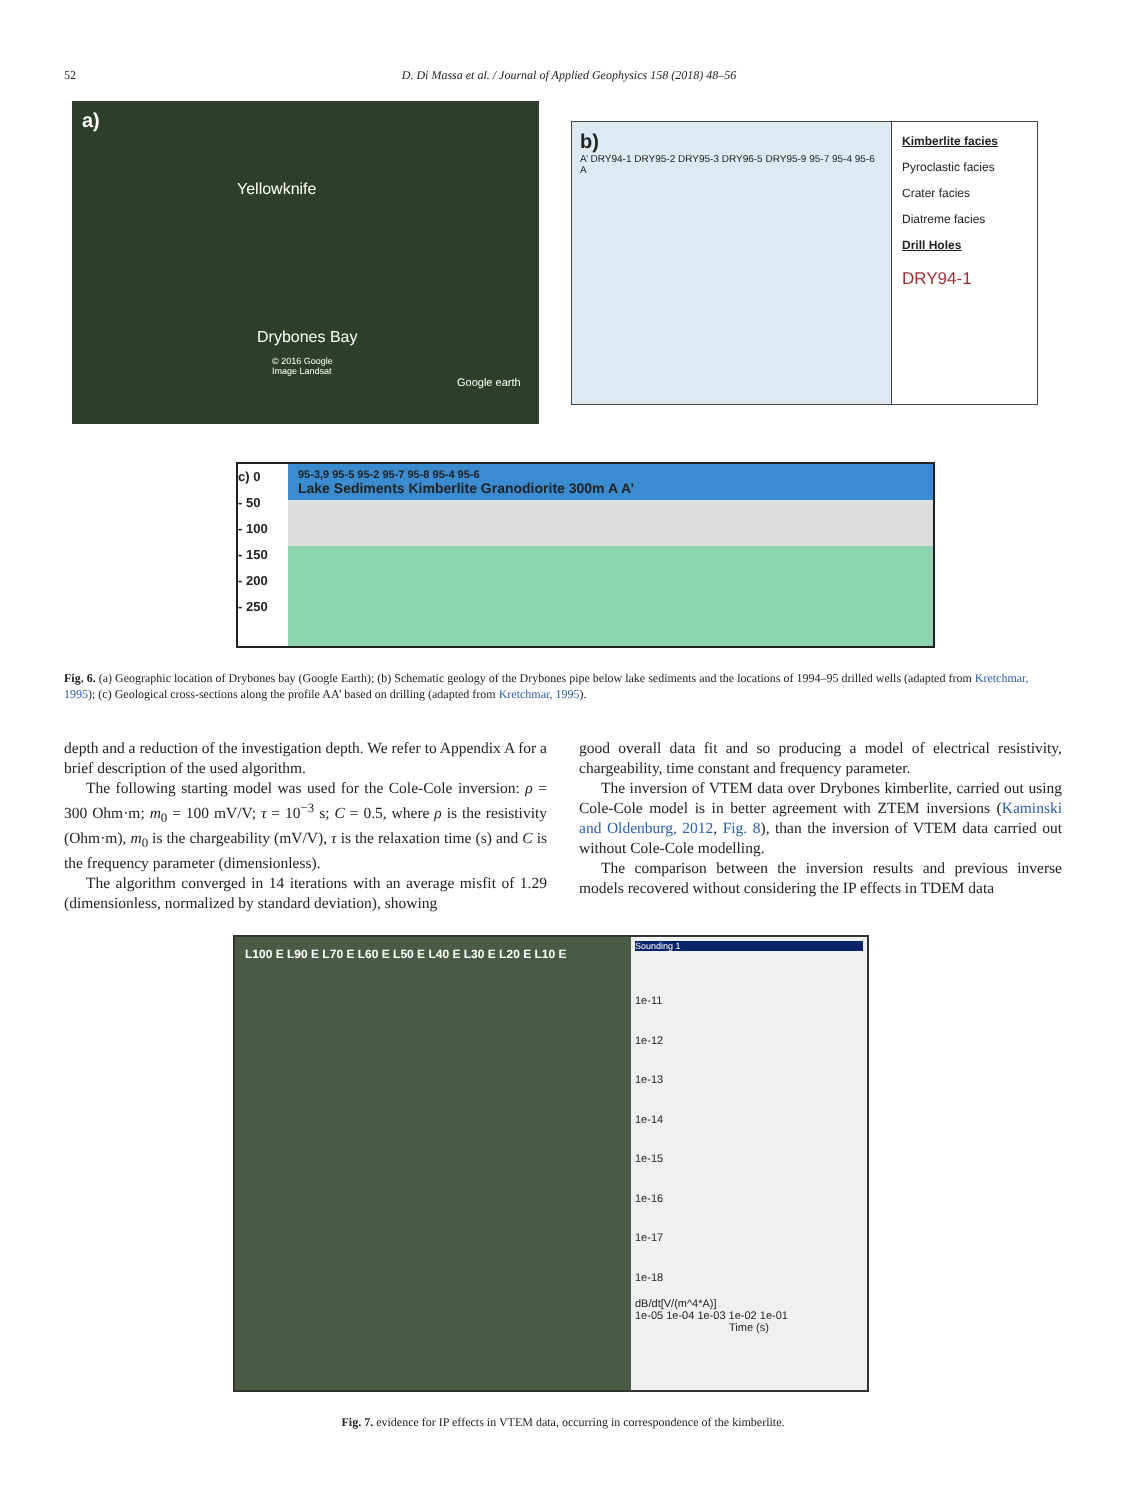52 D. Di Massa et al. / Journal of Applied Geophysics 158 (2018) 48–56
a)
Yellowknife
Drybones Bay
© 2016 Google
Image Landsat
Google earth
b)
A’ DRY94-1 DRY95-2 DRY95-3 DRY96-5 DRY95-9 95-7 95-4 95-6 A
Kimberlite facies
Pyroclastic facies
Crater facies
Diatreme facies
Drill Holes
DRY94-1
c) 0
- 50
- 100
- 150
- 200
- 250
95-3,9 95-5 95-2 95-7 95-8 95-4 95-6
Lake Sediments Kimberlite Granodiorite 300m A A’
Fig. 6. (a) Geographic location of Drybones bay (Google Earth); (b) Schematic geology of the Drybones pipe below lake sediments and the locations of 1994–95 drilled wells (adapted from Kretchmar, 1995); (c) Geological cross-sections along the profile AA’ based on drilling (adapted from Kretchmar, 1995).
depth and a reduction of the investigation depth. We refer to Appendix A for a brief description of the used algorithm.
The following starting model was used for the Cole-Cole inversion: ρ = 300 Ohm·m; m<sub>0</sub> = 100 mV/V; τ = 10<sup>−3</sup> s; C = 0.5, where ρ is the resistivity (Ohm·m), m<sub>0</sub> is the chargeability (mV/V), τ is the relaxation time (s) and C is the frequency parameter (dimensionless).
The algorithm converged in 14 iterations with an average misfit of 1.29 (dimensionless, normalized by standard deviation), showing
good overall data fit and so producing a model of electrical resistivity, chargeability, time constant and frequency parameter.
The inversion of VTEM data over Drybones kimberlite, carried out using Cole-Cole model is in better agreement with ZTEM inversions (Kaminski and Oldenburg, 2012, Fig. 8), than the inversion of VTEM data carried out without Cole-Cole modelling.
The comparison between the inversion results and previous inverse models recovered without considering the IP effects in TDEM data
L100 E L90 E L70 E L60 E L50 E L40 E L30 E L20 E L10 E
Sounding 1
1e-11
1e-12
1e-13
1e-14
1e-15
1e-16
1e-17
1e-18
dB/dt[V/(m^4*A)]
1e-05 1e-04 1e-03 1e-02 1e-01
Time (s)
Fig. 7. evidence for IP effects in VTEM data, occurring in correspondence of the kimberlite.